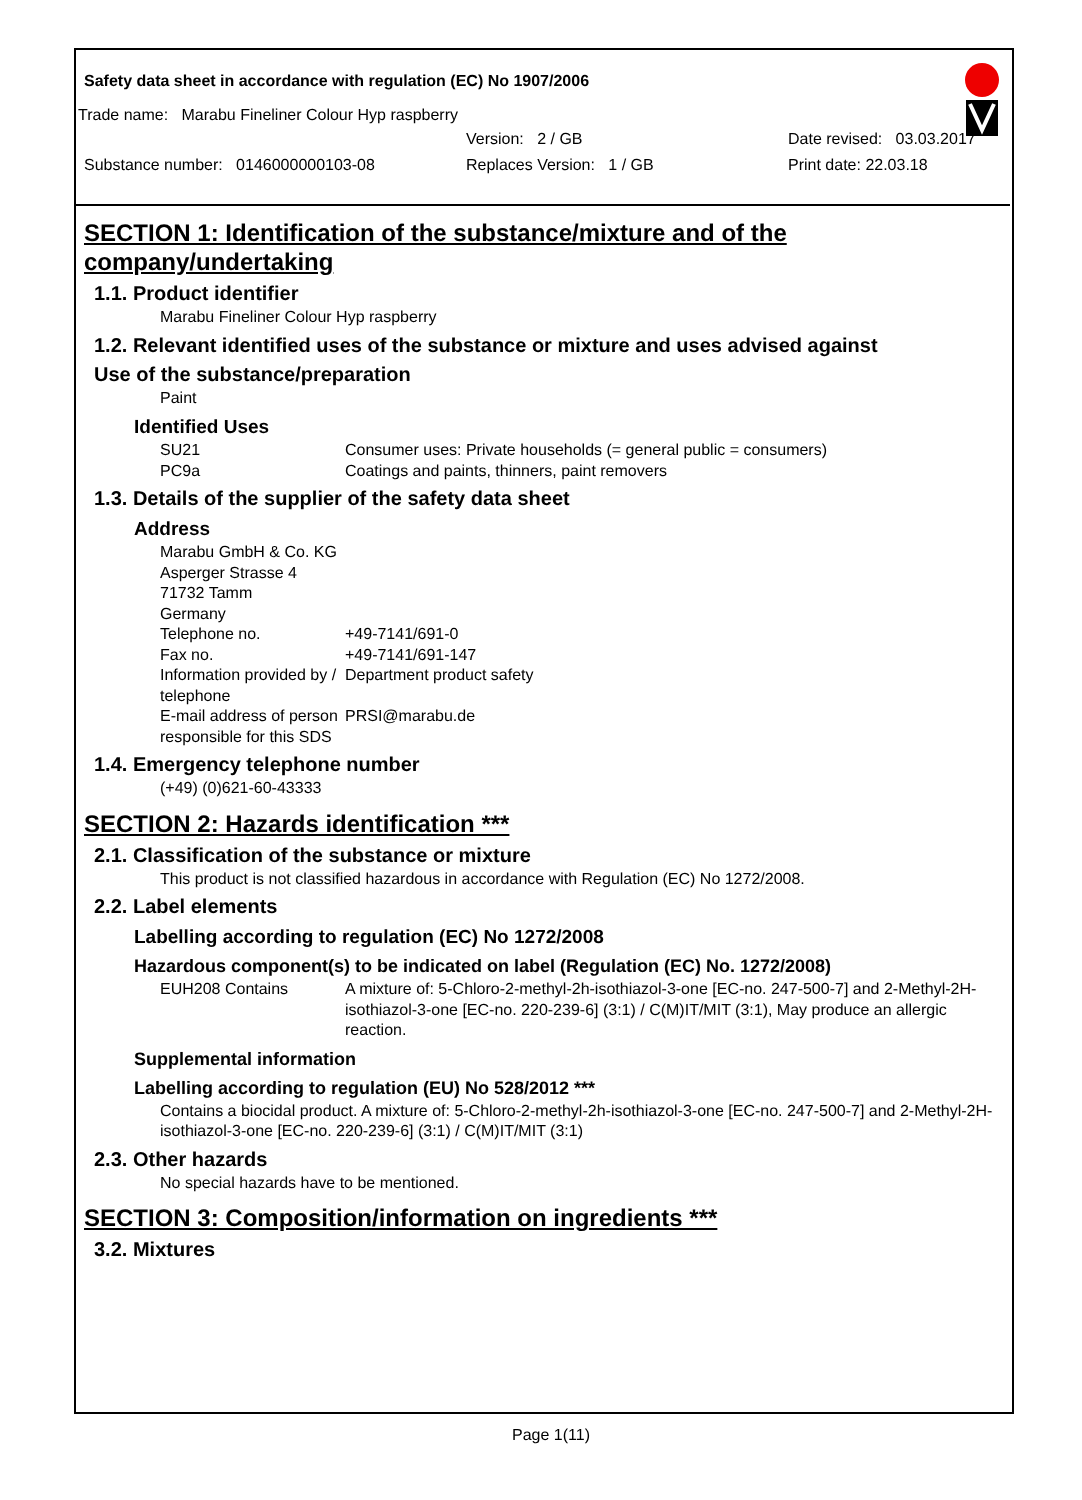Safety data sheet in accordance with regulation (EC) No 1907/2006
Trade name: Marabu Fineliner Colour Hyp raspberry
Version: 2 / GB Date revised: 03.03.2017
Substance number: 0146000000103-08 Replaces Version: 1 / GB Print date: 22.03.18
SECTION 1: Identification of the substance/mixture and of the company/undertaking
1.1. Product identifier
Marabu Fineliner Colour Hyp raspberry
1.2. Relevant identified uses of the substance or mixture and uses advised against
Use of the substance/preparation
Paint
Identified Uses
SU21
PC9a Consumer uses: Private households (= general public = consumers)
Coatings and paints, thinners, paint removers
1.3. Details of the supplier of the safety data sheet
Address
Marabu GmbH & Co. KG
Asperger Strasse 4
71732 Tamm
Germany
Telephone no. +49-7141/691-0
Fax no. +49-7141/691-147
Information provided by / telephone Department product safety
E-mail address of person responsible for this SDS PRSI@marabu.de
1.4. Emergency telephone number
(+49) (0)621-60-43333
SECTION 2: Hazards identification ***
2.1. Classification of the substance or mixture
This product is not classified hazardous in accordance with Regulation (EC) No 1272/2008.
2.2. Label elements
Labelling according to regulation (EC) No 1272/2008
Hazardous component(s) to be indicated on label (Regulation (EC) No. 1272/2008)
EUH208 Contains A mixture of: 5-Chloro-2-methyl-2h-isothiazol-3-one [EC-no. 247-500-7] and 2-Methyl-2H-isothiazol-3-one [EC-no. 220-239-6] (3:1) / C(M)IT/MIT (3:1), May produce an allergic reaction.
Supplemental information
Labelling according to regulation (EU) No 528/2012 ***
Contains a biocidal product. A mixture of: 5-Chloro-2-methyl-2h-isothiazol-3-one [EC-no. 247-500-7] and 2-Methyl-2H-isothiazol-3-one [EC-no. 220-239-6] (3:1) / C(M)IT/MIT (3:1)
2.3. Other hazards
No special hazards have to be mentioned.
SECTION 3: Composition/information on ingredients ***
3.2. Mixtures
Page 1(11)